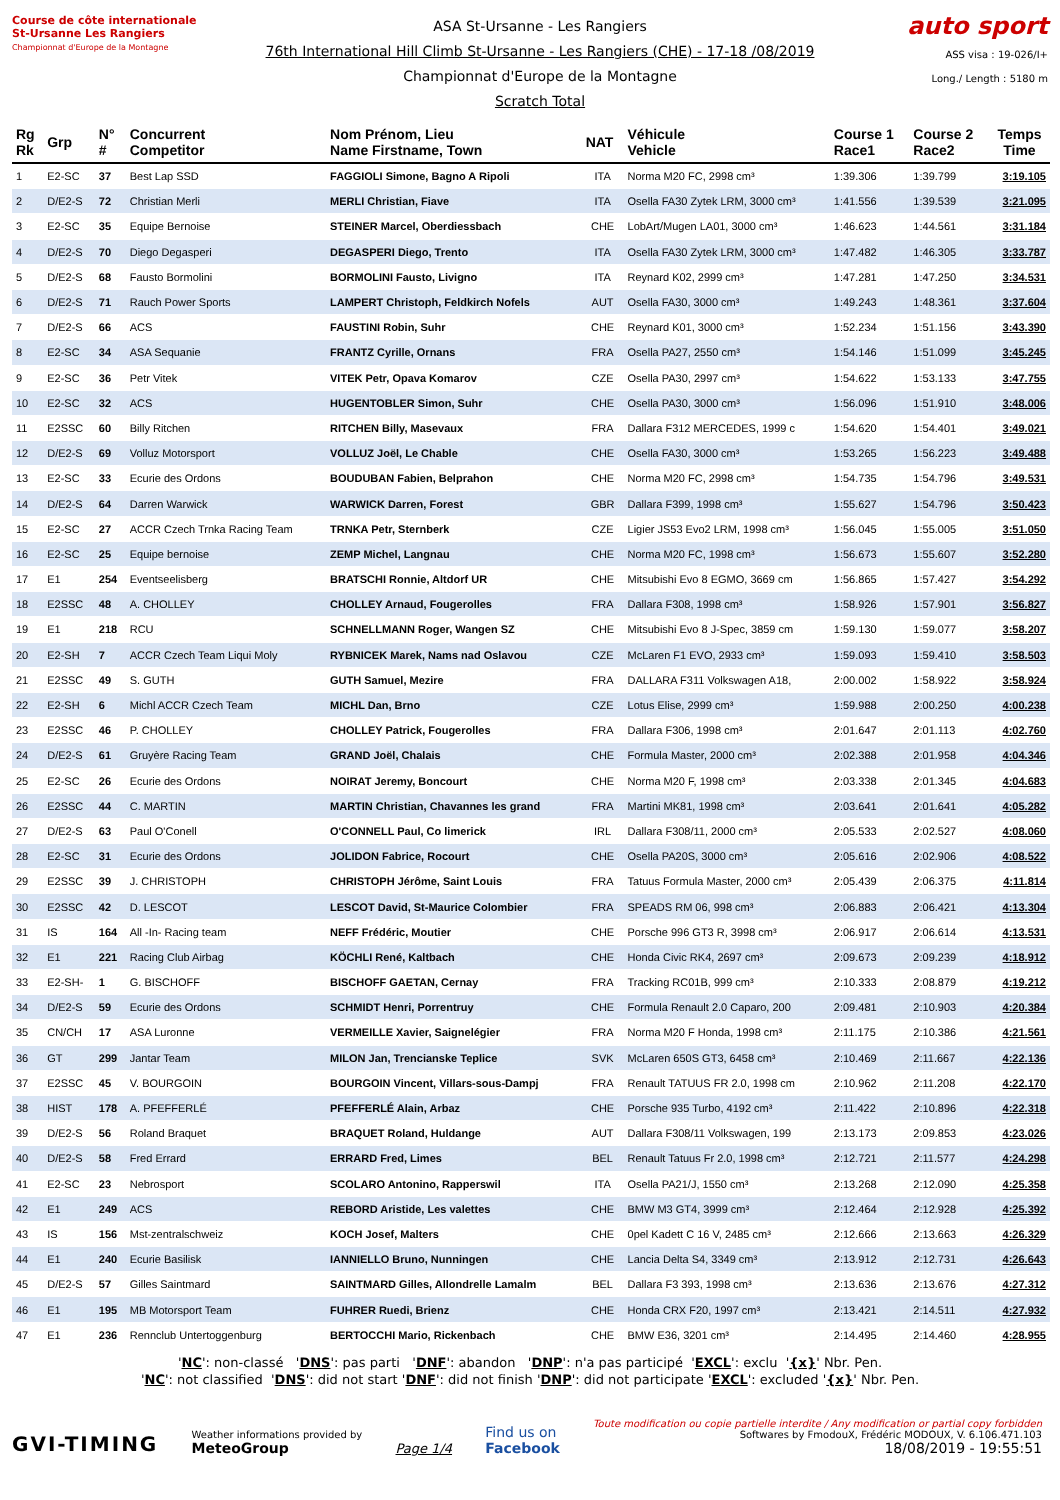Course de côte internationale
St-Ursanne Les Rangiers
Championnat d'Europe de la Montagne
ASA St-Ursanne - Les Rangiers
76th International Hill Climb St-Ursanne - Les Rangiers (CHE) - 17-18 /08/2019
Championnat d'Europe de la Montagne
Scratch Total
auto sport
ASS visa : 19-026/I+
Long./ Length : 5180 m
| Rg Rk | Grp | N° # | Concurrent Competitor | Nom Prénom, Lieu Name Firstname, Town | NAT | Véhicule Vehicle | Course 1 Race1 | Course 2 Race2 | Temps Time |
| --- | --- | --- | --- | --- | --- | --- | --- | --- | --- |
| 1 | E2-SC | 37 | Best Lap SSD | FAGGIOLI Simone, Bagno A Ripoli | ITA | Norma M20 FC, 2998 cm³ | 1:39.306 | 1:39.799 | 3:19.105 |
| 2 | D/E2-S | 72 | Christian Merli | MERLI Christian, Fiave | ITA | Osella FA30 Zytek LRM, 3000 cm³ | 1:41.556 | 1:39.539 | 3:21.095 |
| 3 | E2-SC | 35 | Equipe Bernoise | STEINER Marcel, Oberdiessbach | CHE | LobArt/Mugen LA01, 3000 cm³ | 1:46.623 | 1:44.561 | 3:31.184 |
| 4 | D/E2-S | 70 | Diego Degasperi | DEGASPERI Diego, Trento | ITA | Osella FA30 Zytek LRM, 3000 cm³ | 1:47.482 | 1:46.305 | 3:33.787 |
| 5 | D/E2-S | 68 | Fausto Bormolini | BORMOLINI Fausto, Livigno | ITA | Reynard K02, 2999 cm³ | 1:47.281 | 1:47.250 | 3:34.531 |
| 6 | D/E2-S | 71 | Rauch Power Sports | LAMPERT Christoph, Feldkirch Nofels | AUT | Osella FA30, 3000 cm³ | 1:49.243 | 1:48.361 | 3:37.604 |
| 7 | D/E2-S | 66 | ACS | FAUSTINI Robin, Suhr | CHE | Reynard K01, 3000 cm³ | 1:52.234 | 1:51.156 | 3:43.390 |
| 8 | E2-SC | 34 | ASA Sequanie | FRANTZ Cyrille, Ornans | FRA | Osella PA27, 2550 cm³ | 1:54.146 | 1:51.099 | 3:45.245 |
| 9 | E2-SC | 36 | Petr Vitek | VITEK Petr, Opava Komarov | CZE | Osella PA30, 2997 cm³ | 1:54.622 | 1:53.133 | 3:47.755 |
| 10 | E2-SC | 32 | ACS | HUGENTOBLER Simon, Suhr | CHE | Osella PA30, 3000 cm³ | 1:56.096 | 1:51.910 | 3:48.006 |
| 11 | E2SSC | 60 | Billy Ritchen | RITCHEN Billy, Masevaux | FRA | Dallara F312 MERCEDES, 1999 c | 1:54.620 | 1:54.401 | 3:49.021 |
| 12 | D/E2-S | 69 | Volluz Motorsport | VOLLUZ Joël, Le Chable | CHE | Osella FA30, 3000 cm³ | 1:53.265 | 1:56.223 | 3:49.488 |
| 13 | E2-SC | 33 | Ecurie des Ordons | BOUDUBAN Fabien, Belprahon | CHE | Norma M20 FC, 2998 cm³ | 1:54.735 | 1:54.796 | 3:49.531 |
| 14 | D/E2-S | 64 | Darren Warwick | WARWICK Darren, Forest | GBR | Dallara F399, 1998 cm³ | 1:55.627 | 1:54.796 | 3:50.423 |
| 15 | E2-SC | 27 | ACCR Czech Trnka Racing Team | TRNKA Petr, Sternberk | CZE | Ligier JS53 Evo2 LRM, 1998 cm³ | 1:56.045 | 1:55.005 | 3:51.050 |
| 16 | E2-SC | 25 | Equipe bernoise | ZEMP Michel, Langnau | CHE | Norma M20 FC, 1998 cm³ | 1:56.673 | 1:55.607 | 3:52.280 |
| 17 | E1 | 254 | Eventseelisberg | BRATSCHI Ronnie, Altdorf UR | CHE | Mitsubishi Evo 8 EGMO, 3669 cm | 1:56.865 | 1:57.427 | 3:54.292 |
| 18 | E2SSC | 48 | A. CHOLLEY | CHOLLEY Arnaud, Fougerolles | FRA | Dallara F308, 1998 cm³ | 1:58.926 | 1:57.901 | 3:56.827 |
| 19 | E1 | 218 | RCU | SCHNELLMANN Roger, Wangen SZ | CHE | Mitsubishi Evo 8 J-Spec, 3859 cm | 1:59.130 | 1:59.077 | 3:58.207 |
| 20 | E2-SH | 7 | ACCR Czech Team Liqui Moly | RYBNICEK Marek, Nams nad Oslavou | CZE | McLaren F1 EVO, 2933 cm³ | 1:59.093 | 1:59.410 | 3:58.503 |
| 21 | E2SSC | 49 | S. GUTH | GUTH Samuel, Mezire | FRA | DALLARA F311 Volkswagen A18, | 2:00.002 | 1:58.922 | 3:58.924 |
| 22 | E2-SH | 6 | Michl ACCR Czech Team | MICHL Dan, Brno | CZE | Lotus Elise, 2999 cm³ | 1:59.988 | 2:00.250 | 4:00.238 |
| 23 | E2SSC | 46 | P. CHOLLEY | CHOLLEY Patrick, Fougerolles | FRA | Dallara F306, 1998 cm³ | 2:01.647 | 2:01.113 | 4:02.760 |
| 24 | D/E2-S | 61 | Gruyère Racing Team | GRAND Joël, Chalais | CHE | Formula Master, 2000 cm³ | 2:02.388 | 2:01.958 | 4:04.346 |
| 25 | E2-SC | 26 | Ecurie des Ordons | NOIRAT Jeremy, Boncourt | CHE | Norma M20 F, 1998 cm³ | 2:03.338 | 2:01.345 | 4:04.683 |
| 26 | E2SSC | 44 | C. MARTIN | MARTIN Christian, Chavannes les grand | FRA | Martini MK81, 1998 cm³ | 2:03.641 | 2:01.641 | 4:05.282 |
| 27 | D/E2-S | 63 | Paul O'Conell | O'CONNELL Paul, Co limerick | IRL | Dallara F308/11, 2000 cm³ | 2:05.533 | 2:02.527 | 4:08.060 |
| 28 | E2-SC | 31 | Ecurie des Ordons | JOLIDON Fabrice, Rocourt | CHE | Osella PA20S, 3000 cm³ | 2:05.616 | 2:02.906 | 4:08.522 |
| 29 | E2SSC | 39 | J. CHRISTOPH | CHRISTOPH Jérôme, Saint Louis | FRA | Tatuus Formula Master, 2000 cm³ | 2:05.439 | 2:06.375 | 4:11.814 |
| 30 | E2SSC | 42 | D. LESCOT | LESCOT David, St-Maurice Colombier | FRA | SPEADS RM 06, 998 cm³ | 2:06.883 | 2:06.421 | 4:13.304 |
| 31 | IS | 164 | All -In- Racing team | NEFF Frédéric, Moutier | CHE | Porsche 996 GT3 R, 3998 cm³ | 2:06.917 | 2:06.614 | 4:13.531 |
| 32 | E1 | 221 | Racing Club Airbag | KÖCHLI René, Kaltbach | CHE | Honda Civic RK4, 2697 cm³ | 2:09.673 | 2:09.239 | 4:18.912 |
| 33 | E2-SH- | 1 | G. BISCHOFF | BISCHOFF GAETAN, Cernay | FRA | Tracking RC01B, 999 cm³ | 2:10.333 | 2:08.879 | 4:19.212 |
| 34 | D/E2-S | 59 | Ecurie des Ordons | SCHMIDT Henri, Porrentruy | CHE | Formula Renault 2.0 Caparo, 200 | 2:09.481 | 2:10.903 | 4:20.384 |
| 35 | CN/CH | 17 | ASA Luronne | VERMEILLE Xavier, Saignelégier | FRA | Norma M20 F Honda, 1998 cm³ | 2:11.175 | 2:10.386 | 4:21.561 |
| 36 | GT | 299 | Jantar Team | MILON Jan, Trencianske Teplice | SVK | McLaren 650S GT3, 6458 cm³ | 2:10.469 | 2:11.667 | 4:22.136 |
| 37 | E2SSC | 45 | V. BOURGOIN | BOURGOIN Vincent, Villars-sous-Dampj | FRA | Renault TATUUS FR 2.0, 1998 cm | 2:10.962 | 2:11.208 | 4:22.170 |
| 38 | HIST | 178 | A. PFEFFERLÉ | PFEFFERLÉ Alain, Arbaz | CHE | Porsche 935 Turbo, 4192 cm³ | 2:11.422 | 2:10.896 | 4:22.318 |
| 39 | D/E2-S | 56 | Roland Braquet | BRAQUET Roland, Huldange | AUT | Dallara F308/11 Volkswagen, 199 | 2:13.173 | 2:09.853 | 4:23.026 |
| 40 | D/E2-S | 58 | Fred Errard | ERRARD Fred, Limes | BEL | Renault Tatuus Fr 2.0, 1998 cm³ | 2:12.721 | 2:11.577 | 4:24.298 |
| 41 | E2-SC | 23 | Nebrosport | SCOLARO Antonino, Rapperswil | ITA | Osella PA21/J, 1550 cm³ | 2:13.268 | 2:12.090 | 4:25.358 |
| 42 | E1 | 249 | ACS | REBORD Aristide, Les valettes | CHE | BMW M3 GT4, 3999 cm³ | 2:12.464 | 2:12.928 | 4:25.392 |
| 43 | IS | 156 | Mst-zentralschweiz | KOCH Josef, Malters | CHE | 0pel Kadett C 16 V, 2485 cm³ | 2:12.666 | 2:13.663 | 4:26.329 |
| 44 | E1 | 240 | Ecurie Basilisk | IANNIELLO Bruno, Nunningen | CHE | Lancia Delta S4, 3349 cm³ | 2:13.912 | 2:12.731 | 4:26.643 |
| 45 | D/E2-S | 57 | Gilles Saintmard | SAINTMARD Gilles, Allondrelle Lamalm | BEL | Dallara F3 393, 1998 cm³ | 2:13.636 | 2:13.676 | 4:27.312 |
| 46 | E1 | 195 | MB Motorsport Team | FUHRER Ruedi, Brienz | CHE | Honda CRX F20, 1997 cm³ | 2:13.421 | 2:14.511 | 4:27.932 |
| 47 | E1 | 236 | Rennclub Untertoggenburg | BERTOCCHI Mario, Rickenbach | CHE | BMW E36, 3201 cm³ | 2:14.495 | 2:14.460 | 4:28.955 |
'NC': non-classé 'DNS': pas parti 'DNF': abandon 'DNP': n'a pas participé 'EXCL': exclu '{x}' Nbr. Pen.
'NC': not classified 'DNS': did not start 'DNF': did not finish 'DNP': did not participate 'EXCL': excluded '{x}' Nbr. Pen.
GVI-TIMING
Weather informations provided by
MeteoGroup
Page 1/4
Find us on
Facebook
Toute modification ou copie partielle interdite / Any modification or partial copy forbidden
Softwares by FmodouX, Frédéric MODOUX, V. 6.106.471.103
18/08/2019 - 19:55:51